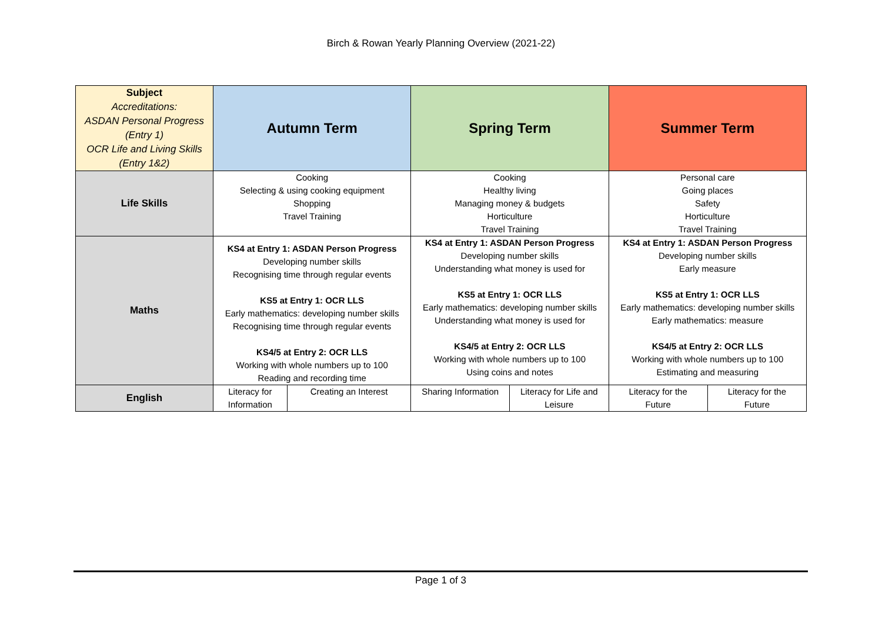Birch & Rowan Yearly Planning Overview (2021-22)
| Subject Accreditations: ASDAN Personal Progress (Entry 1) OCR Life and Living Skills (Entry 1&2) | Autumn Term | | Spring Term | | Summer Term | |
| Life Skills | Cooking Selecting & using cooking equipment Shopping Travel Training | | Cooking Healthy living Managing money & budgets Horticulture Travel Training | | Personal care Going places Safety Horticulture Travel Training | |
| Maths | KS4 at Entry 1: ASDAN Person Progress Developing number skills Recognising time through regular events KS5 at Entry 1: OCR LLS Early mathematics: developing number skills Recognising time through regular events KS4/5 at Entry 2: OCR LLS Working with whole numbers up to 100 Reading and recording time | | KS4 at Entry 1: ASDAN Person Progress Developing number skills Understanding what money is used for KS5 at Entry 1: OCR LLS Early mathematics: developing number skills Understanding what money is used for KS4/5 at Entry 2: OCR LLS Working with whole numbers up to 100 Using coins and notes | | KS4 at Entry 1: ASDAN Person Progress Developing number skills Early measure KS5 at Entry 1: OCR LLS Early mathematics: developing number skills Early mathematics: measure KS4/5 at Entry 2: OCR LLS Working with whole numbers up to 100 Estimating and measuring | |
| English | Literacy for Information | Creating an Interest | Sharing Information | Literacy for Life and Leisure | Literacy for the Future | Literacy for the Future |
Page 1 of 3